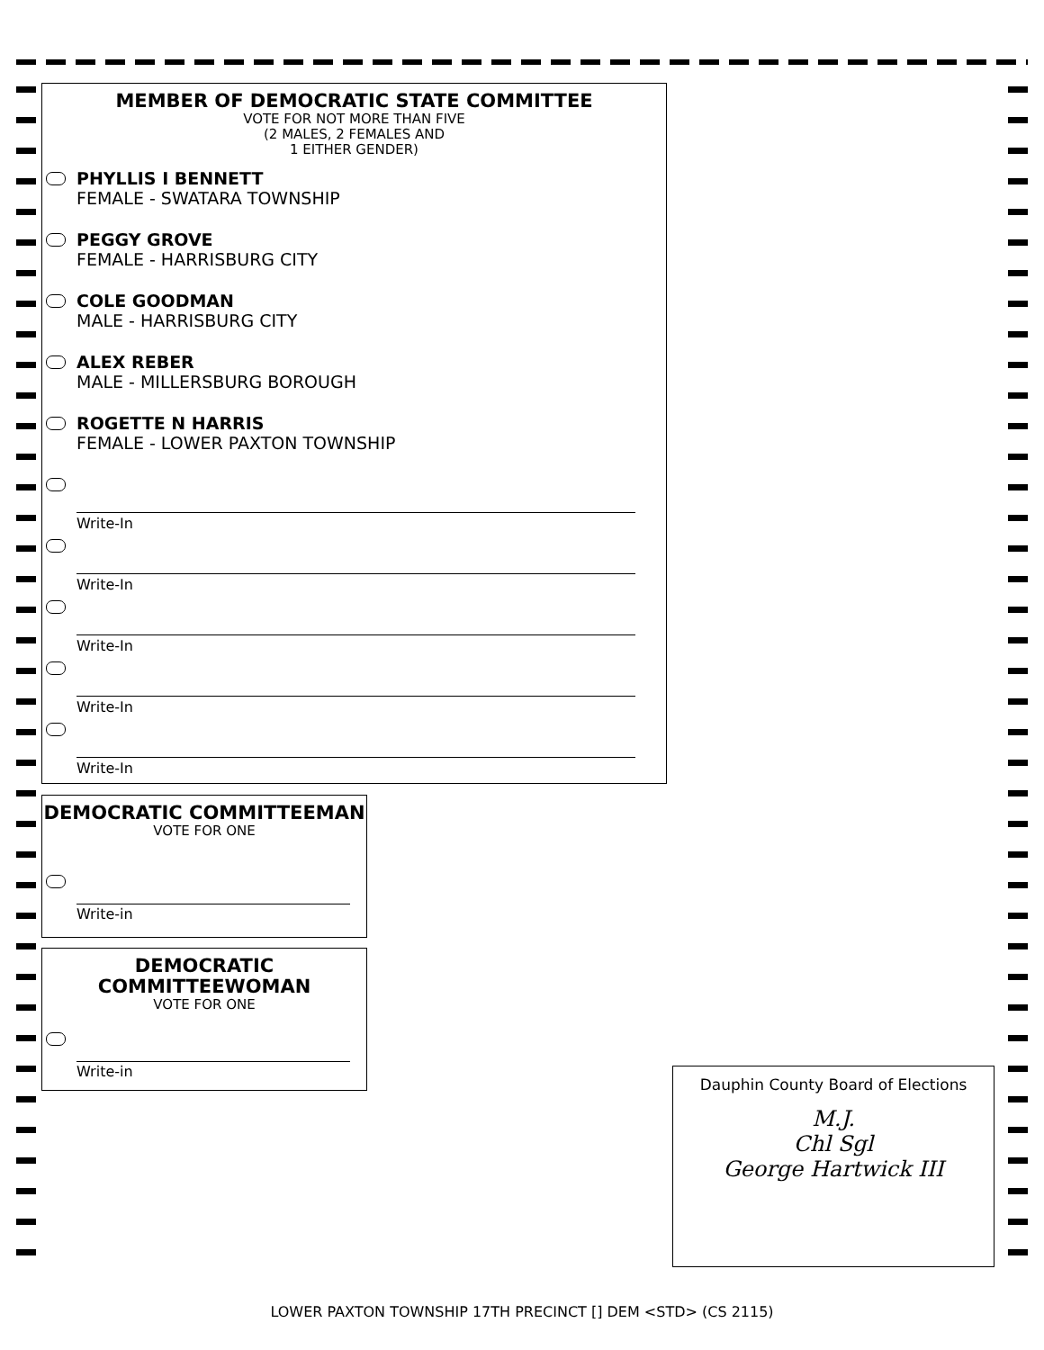MEMBER OF DEMOCRATIC STATE COMMITTEE
VOTE FOR NOT MORE THAN FIVE
(2 MALES, 2 FEMALES AND
1 EITHER GENDER)
PHYLLIS I BENNETT
FEMALE - SWATARA TOWNSHIP
PEGGY GROVE
FEMALE - HARRISBURG CITY
COLE GOODMAN
MALE - HARRISBURG CITY
ALEX REBER
MALE - MILLERSBURG BOROUGH
ROGETTE N HARRIS
FEMALE - LOWER PAXTON TOWNSHIP
Write-In
Write-In
Write-In
Write-In
Write-In
DEMOCRATIC COMMITTEEMAN
VOTE FOR ONE
Write-in
DEMOCRATIC
COMMITTEEWOMAN
VOTE FOR ONE
Write-in
Dauphin County Board of Elections
M.J.
Chl Sgl
George Hartwick III
LOWER PAXTON TOWNSHIP 17TH PRECINCT [] DEM <STD> (CS 2115)